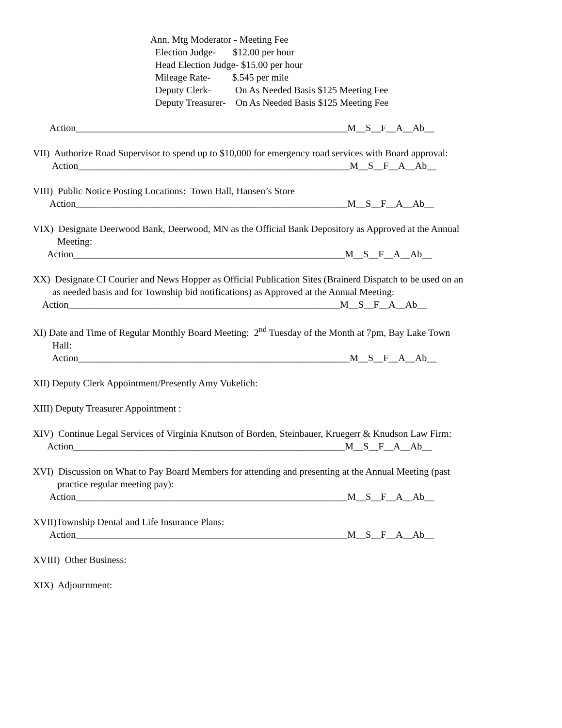Ann. Mtg Moderator - Meeting Fee
Election Judge- $12.00 per hour
Head Election Judge- $15.00 per hour
Mileage Rate- $.545 per mile
Deputy Clerk- On As Needed Basis $125 Meeting Fee
Deputy Treasurer- On As Needed Basis $125 Meeting Fee
Action________________________________________________________M__S__F__A__Ab__
VII) Authorize Road Supervisor to spend up to $10,000 for emergency road services with Board approval:
Action________________________________________________________M__S__F__A__Ab__
VIII) Public Notice Posting Locations: Town Hall, Hansen’s Store
Action________________________________________________________M__S__F__A__Ab__
VIX) Designate Deerwood Bank, Deerwood, MN as the Official Bank Depository as Approved at the Annual
Meeting:
Action________________________________________________________M__S__F__A__Ab__
XX) Designate CI Courier and News Hopper as Official Publication Sites (Brainerd Dispatch to be used on an
as needed basis and for Township bid notifications) as Approved at the Annual Meeting:
Action________________________________________________________M__S__F__A__Ab__
XI) Date and Time of Regular Monthly Board Meeting: 2<sup>nd</sup> Tuesday of the Month at 7pm, Bay Lake Town
Hall:
Action________________________________________________________M__S__F__A__Ab__
XII) Deputy Clerk Appointment/Presently Amy Vukelich:
XIII) Deputy Treasurer Appointment :
XIV) Continue Legal Services of Virginia Knutson of Borden, Steinbauer, Kruegerr & Knudson Law Firm:
Action________________________________________________________M__S__F__A__Ab__
XVI) Discussion on What to Pay Board Members for attending and presenting at the Annual Meeting (past
practice regular meeting pay):
Action________________________________________________________M__S__F__A__Ab__
XVII)Township Dental and Life Insurance Plans:
Action________________________________________________________M__S__F__A__Ab__
XVIII) Other Business:
XIX) Adjournment: